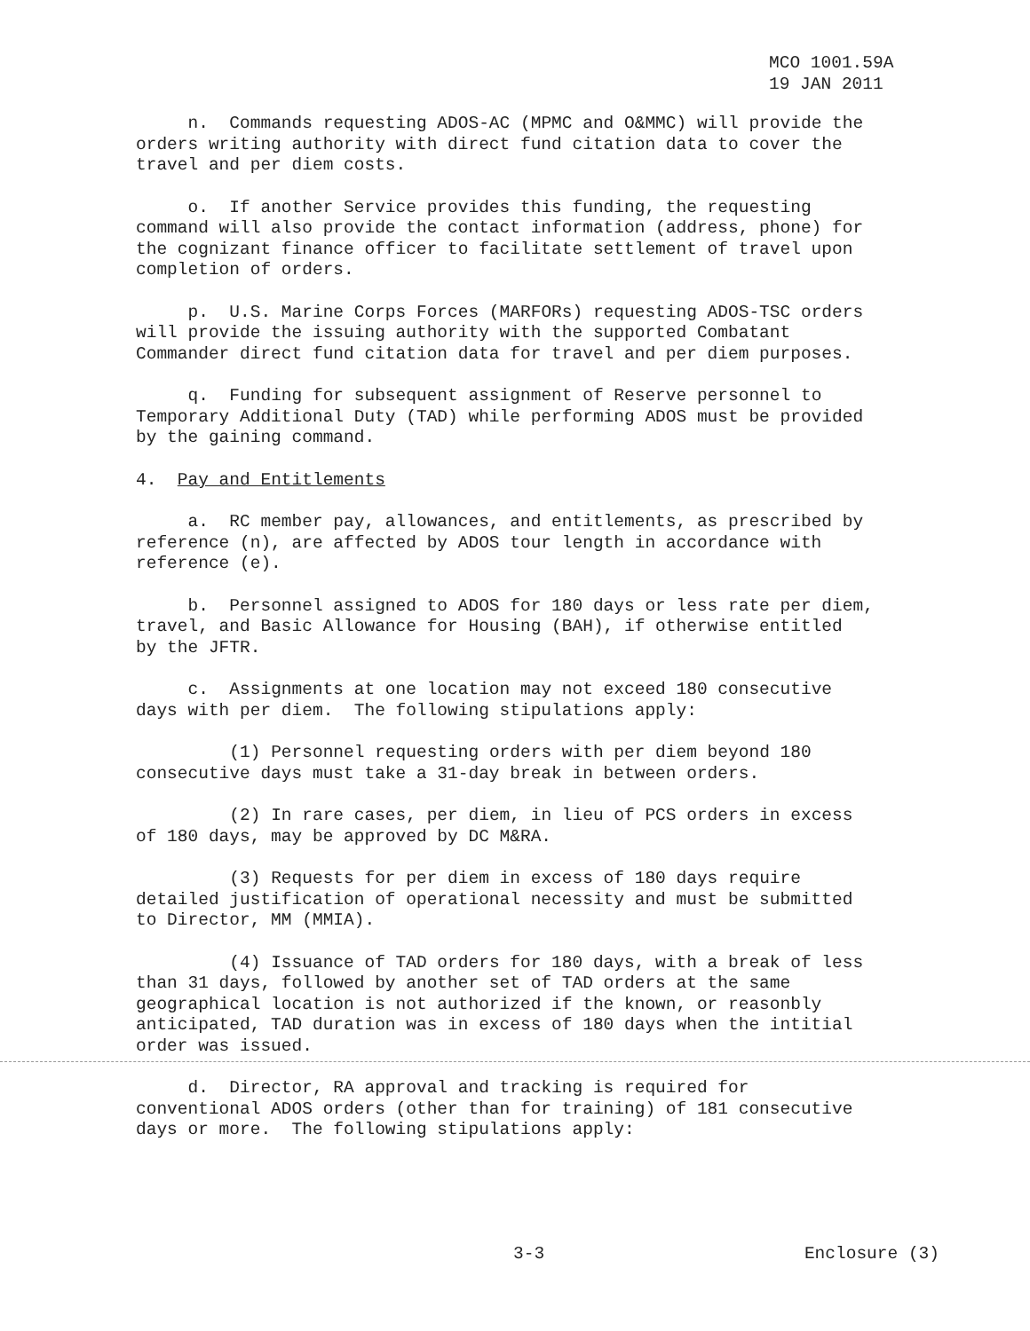MCO 1001.59A
19 JAN 2011
n. Commands requesting ADOS-AC (MPMC and O&MMC) will provide the orders writing authority with direct fund citation data to cover the travel and per diem costs.
o. If another Service provides this funding, the requesting command will also provide the contact information (address, phone) for the cognizant finance officer to facilitate settlement of travel upon completion of orders.
p. U.S. Marine Corps Forces (MARFORs) requesting ADOS-TSC orders will provide the issuing authority with the supported Combatant Commander direct fund citation data for travel and per diem purposes.
q. Funding for subsequent assignment of Reserve personnel to Temporary Additional Duty (TAD) while performing ADOS must be provided by the gaining command.
4. Pay and Entitlements
a. RC member pay, allowances, and entitlements, as prescribed by reference (n), are affected by ADOS tour length in accordance with reference (e).
b. Personnel assigned to ADOS for 180 days or less rate per diem, travel, and Basic Allowance for Housing (BAH), if otherwise entitled by the JFTR.
c. Assignments at one location may not exceed 180 consecutive days with per diem. The following stipulations apply:
(1) Personnel requesting orders with per diem beyond 180 consecutive days must take a 31-day break in between orders.
(2) In rare cases, per diem, in lieu of PCS orders in excess of 180 days, may be approved by DC M&RA.
(3) Requests for per diem in excess of 180 days require detailed justification of operational necessity and must be submitted to Director, MM (MMIA).
(4) Issuance of TAD orders for 180 days, with a break of less than 31 days, followed by another set of TAD orders at the same geographical location is not authorized if the known, or reasonbly anticipated, TAD duration was in excess of 180 days when the intitial order was issued.
d. Director, RA approval and tracking is required for conventional ADOS orders (other than for training) of 181 consecutive days or more. The following stipulations apply:
3-3 Enclosure (3)